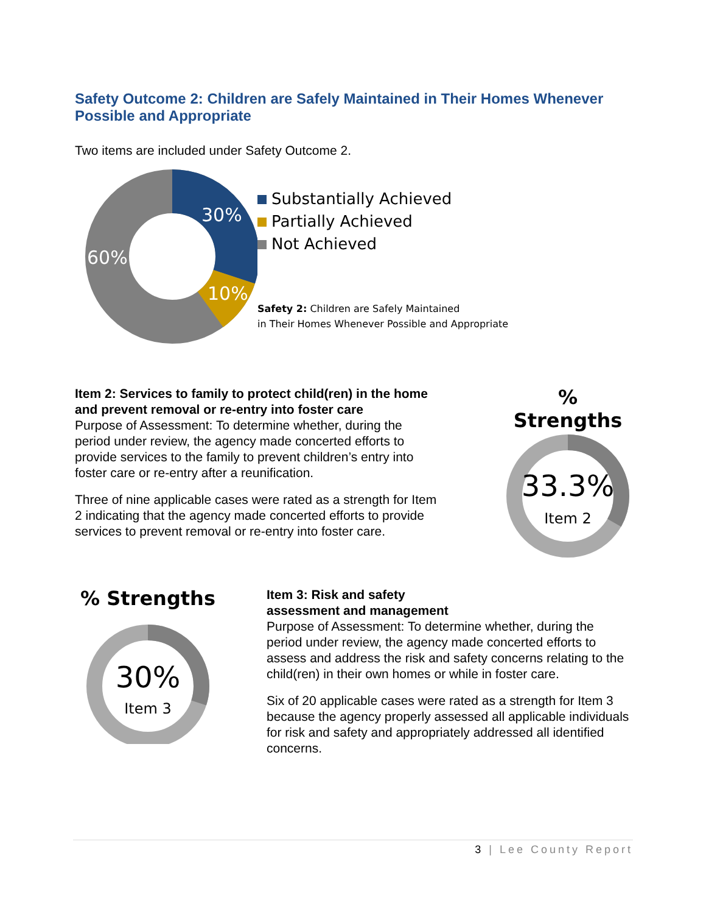Safety Outcome 2: Children are Safely Maintained in Their Homes Whenever Possible and Appropriate
Two items are included under Safety Outcome 2.
30%
10%
60%
Substantially Achieved
Partially Achieved
Not Achieved
Safety 2: Children are Safely Maintained
in Their Homes Whenever Possible and Appropriate
Item 2: Services to family to protect child(ren) in the home and prevent removal or re-entry into foster care
Purpose of Assessment: To determine whether, during the period under review, the agency made concerted efforts to provide services to the family to prevent children’s entry into foster care or re-entry after a reunification.
Three of nine applicable cases were rated as a strength for Item 2 indicating that the agency made concerted efforts to provide services to prevent removal or re-entry into foster care.
% Strengths
33.3%
Item 2
% Strengths
30%
Item 3
Item 3: Risk and safety
assessment and management
Purpose of Assessment: To determine whether, during the period under review, the agency made concerted efforts to assess and address the risk and safety concerns relating to the child(ren) in their own homes or while in foster care.
Six of 20 applicable cases were rated as a strength for Item 3 because the agency properly assessed all applicable individuals for risk and safety and appropriately addressed all identified concerns.
3 | Lee County Report